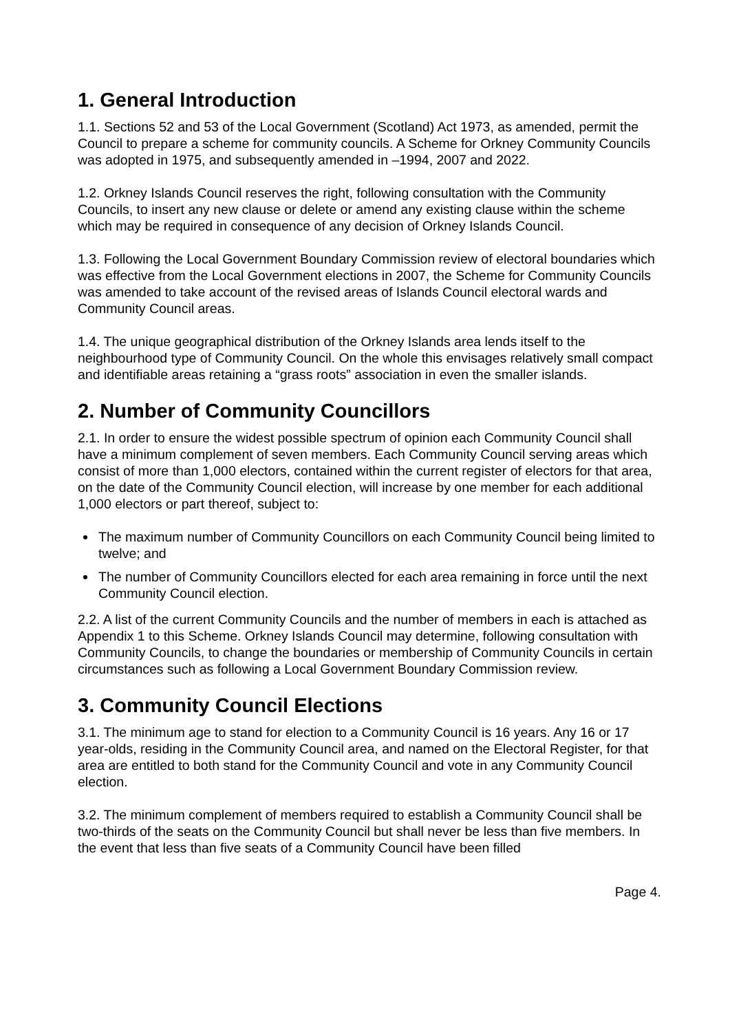1. General Introduction
1.1. Sections 52 and 53 of the Local Government (Scotland) Act 1973, as amended, permit the Council to prepare a scheme for community councils. A Scheme for Orkney Community Councils was adopted in 1975, and subsequently amended in –1994, 2007 and 2022.
1.2. Orkney Islands Council reserves the right, following consultation with the Community Councils, to insert any new clause or delete or amend any existing clause within the scheme which may be required in consequence of any decision of Orkney Islands Council.
1.3. Following the Local Government Boundary Commission review of electoral boundaries which was effective from the Local Government elections in 2007, the Scheme for Community Councils was amended to take account of the revised areas of Islands Council electoral wards and Community Council areas.
1.4. The unique geographical distribution of the Orkney Islands area lends itself to the neighbourhood type of Community Council. On the whole this envisages relatively small compact and identifiable areas retaining a “grass roots” association in even the smaller islands.
2. Number of Community Councillors
2.1. In order to ensure the widest possible spectrum of opinion each Community Council shall have a minimum complement of seven members. Each Community Council serving areas which consist of more than 1,000 electors, contained within the current register of electors for that area, on the date of the Community Council election, will increase by one member for each additional 1,000 electors or part thereof, subject to:
The maximum number of Community Councillors on each Community Council being limited to twelve; and
The number of Community Councillors elected for each area remaining in force until the next Community Council election.
2.2. A list of the current Community Councils and the number of members in each is attached as Appendix 1 to this Scheme. Orkney Islands Council may determine, following consultation with Community Councils, to change the boundaries or membership of Community Councils in certain circumstances such as following a Local Government Boundary Commission review.
3. Community Council Elections
3.1. The minimum age to stand for election to a Community Council is 16 years. Any 16 or 17 year-olds, residing in the Community Council area, and named on the Electoral Register, for that area are entitled to both stand for the Community Council and vote in any Community Council election.
3.2. The minimum complement of members required to establish a Community Council shall be two-thirds of the seats on the Community Council but shall never be less than five members. In the event that less than five seats of a Community Council have been filled
Page 4.